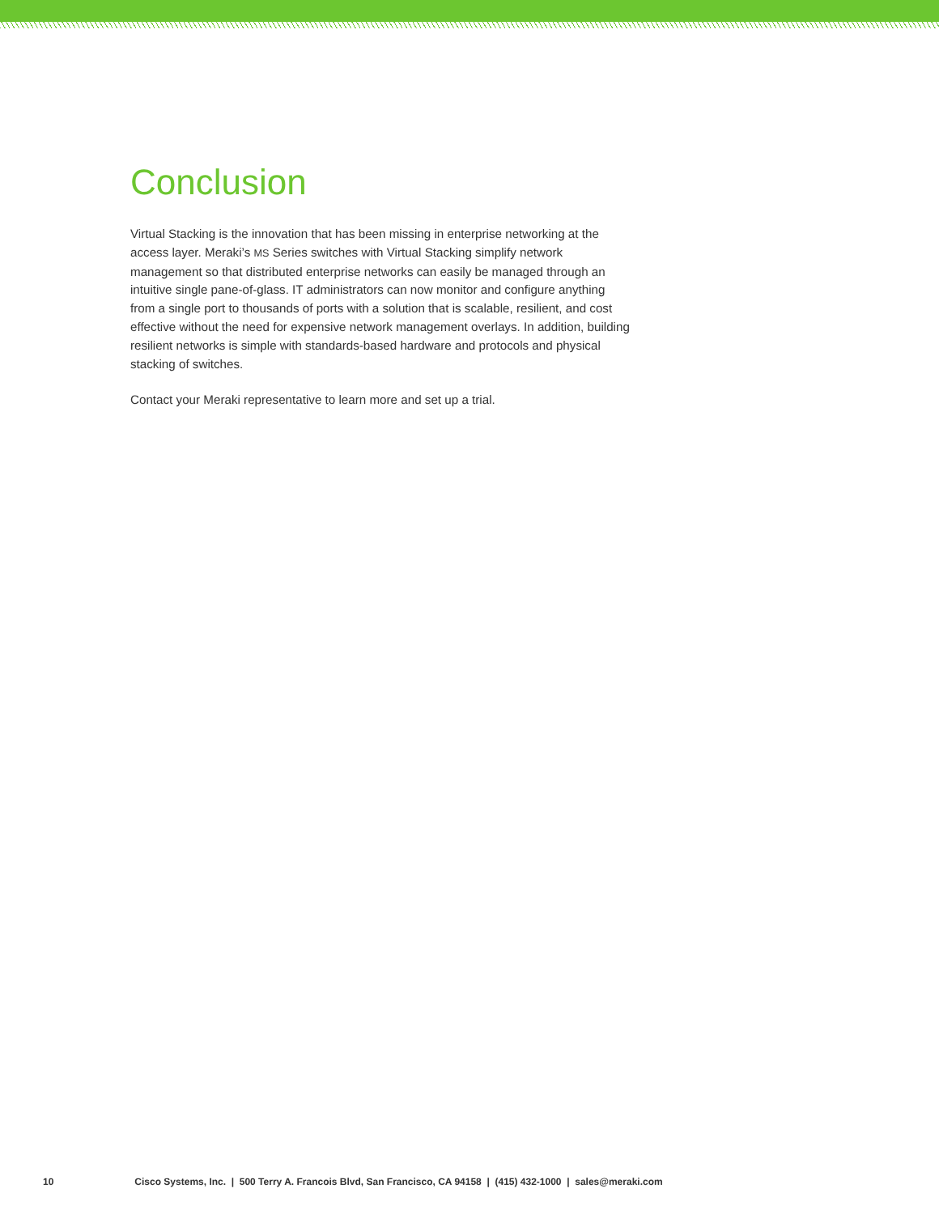Conclusion
Virtual Stacking is the innovation that has been missing in enterprise networking at the access layer. Meraki’s MS Series switches with Virtual Stacking simplify network management so that distributed enterprise networks can easily be managed through an intuitive single pane-of-glass. IT administrators can now monitor and configure anything from a single port to thousands of ports with a solution that is scalable, resilient, and cost effective without the need for expensive network management overlays. In addition, building resilient networks is simple with standards-based hardware and protocols and physical stacking of switches.
Contact your Meraki representative to learn more and set up a trial.
10 Cisco Systems, Inc. | 500 Terry A. Francois Blvd, San Francisco, CA 94158 | (415) 432-1000 | sales@meraki.com